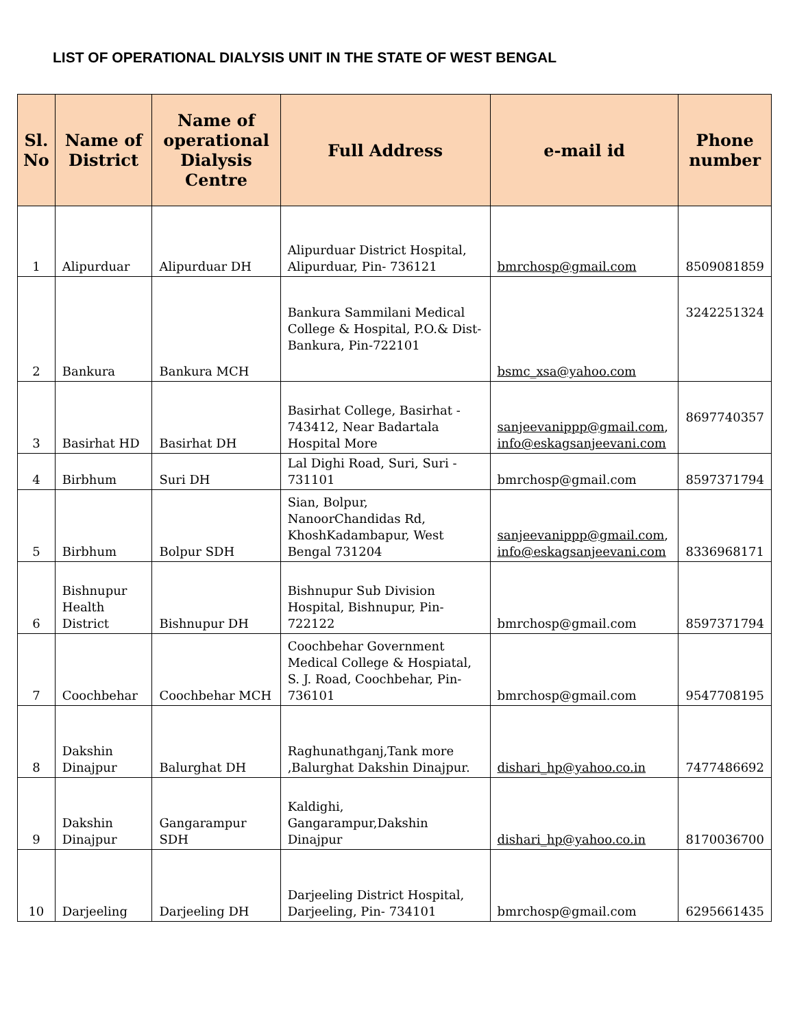LIST OF OPERATIONAL DIALYSIS UNIT IN THE STATE OF WEST BENGAL
| Sl. No | Name of District | Name of operational Dialysis Centre | Full Address | e-mail id | Phone number |
| --- | --- | --- | --- | --- | --- |
| 1 | Alipurduar | Alipurduar DH | Alipurduar District Hospital, Alipurduar, Pin- 736121 | bmrchosp@gmail.com | 8509081859 |
| 2 | Bankura | Bankura MCH | Bankura Sammilani Medical College & Hospital, P.O.& Dist- Bankura, Pin-722101 | bsmc_xsa@yahoo.com | 3242251324 |
| 3 | Basirhat HD | Basirhat DH | Basirhat College, Basirhat - 743412, Near Badartala Hospital More | sanjeevanippp@gmail.com , info@eskagsanjeevani.com | 8697740357 |
| 4 | Birbhum | Suri DH | Lal Dighi Road, Suri, Suri - 731101 | bmrchosp@gmail.com | 8597371794 |
| 5 | Birbhum | Bolpur SDH | Sian, Bolpur, NanoorChandidas Rd, KhoshKadambapur, West Bengal 731204 | sanjeevanippp@gmail.com , info@eskagsanjeevani.com | 8336968171 |
| 6 | Bishnupur Health District | Bishnupur DH | Bishnupur Sub Division Hospital, Bishnupur, Pin- 722122 | bmrchosp@gmail.com | 8597371794 |
| 7 | Coochbehar | Coochbehar MCH | Coochbehar Government Medical College & Hospiatal, S. J. Road, Coochbehar, Pin- 736101 | bmrchosp@gmail.com | 9547708195 |
| 8 | Dakshin Dinajpur | Balurghat DH | Raghunathganj,Tank more ,Balurghat Dakshin Dinajpur. | dishari_hp@yahoo.co.in | 7477486692 |
| 9 | Dakshin Dinajpur | Gangarampur SDH | Kaldighi, Gangarampur,Dakshin Dinajpur | dishari_hp@yahoo.co.in | 8170036700 |
| 10 | Darjeeling | Darjeeling DH | Darjeeling District Hospital, Darjeeling, Pin- 734101 | bmrchosp@gmail.com | 6295661435 |